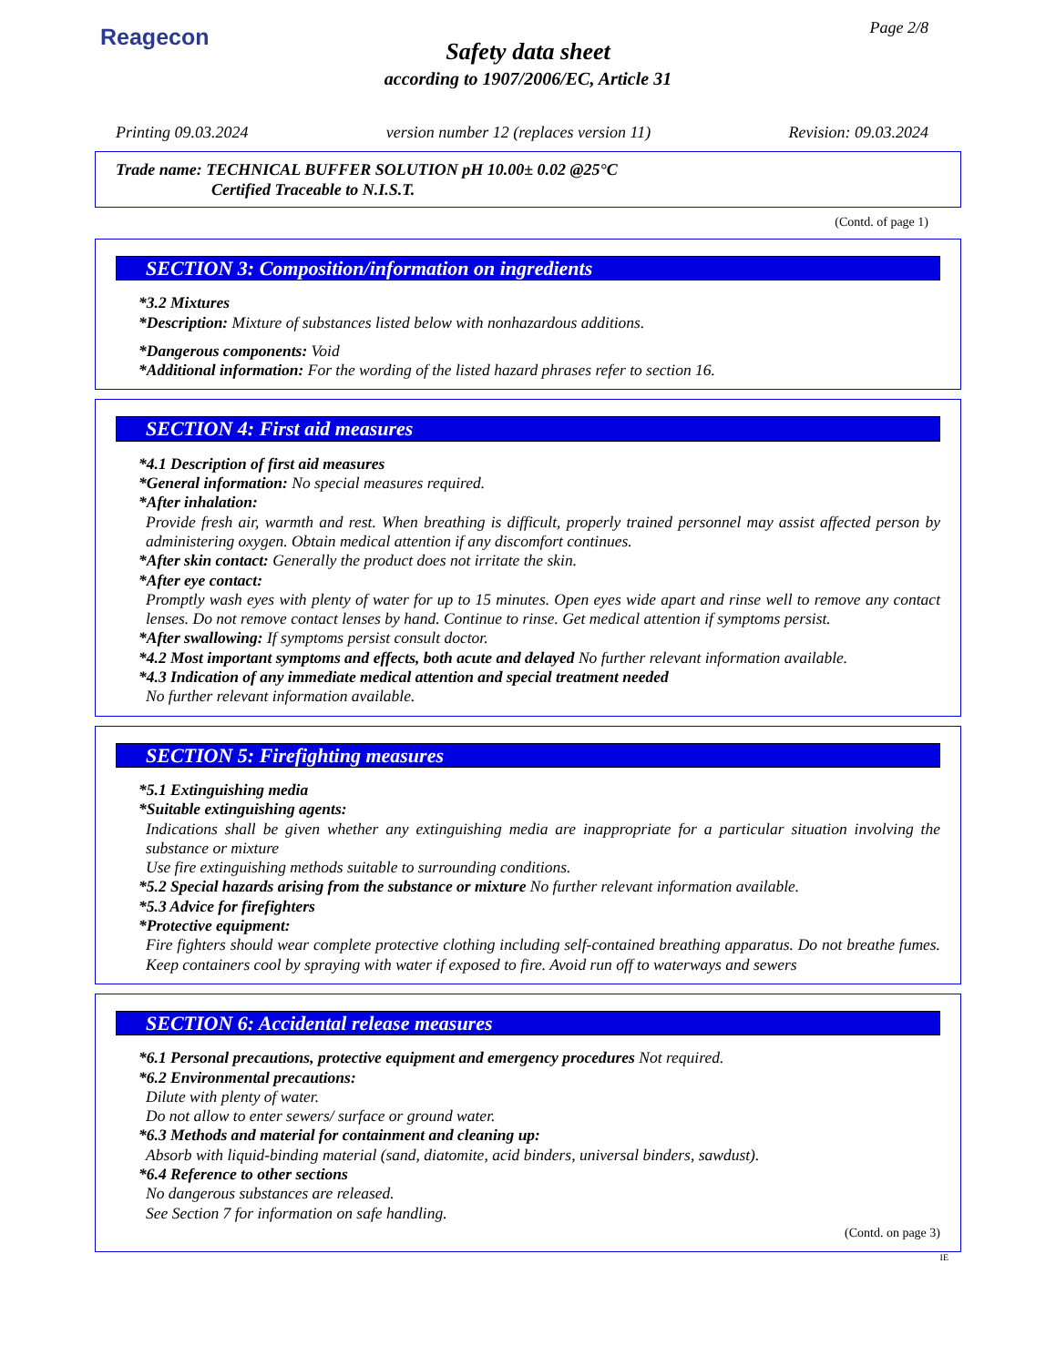Reagecon Page 2/8
Safety data sheet
according to 1907/2006/EC, Article 31
Printing 09.03.2024 version number 12 (replaces version 11) Revision: 09.03.2024
Trade name: TECHNICAL BUFFER SOLUTION pH 10.00± 0.02 @25°C
Certified Traceable to N.I.S.T.
(Contd. of page 1)
SECTION 3: Composition/information on ingredients
*3.2 Mixtures
*Description: Mixture of substances listed below with nonhazardous additions.
*Dangerous components: Void
*Additional information: For the wording of the listed hazard phrases refer to section 16.
SECTION 4: First aid measures
*4.1 Description of first aid measures
*General information: No special measures required.
*After inhalation:
Provide fresh air, warmth and rest. When breathing is difficult, properly trained personnel may assist affected person by administering oxygen. Obtain medical attention if any discomfort continues.
*After skin contact: Generally the product does not irritate the skin.
*After eye contact:
Promptly wash eyes with plenty of water for up to 15 minutes. Open eyes wide apart and rinse well to remove any contact lenses. Do not remove contact lenses by hand. Continue to rinse. Get medical attention if symptoms persist.
*After swallowing: If symptoms persist consult doctor.
*4.2 Most important symptoms and effects, both acute and delayed No further relevant information available.
*4.3 Indication of any immediate medical attention and special treatment needed
No further relevant information available.
SECTION 5: Firefighting measures
*5.1 Extinguishing media
*Suitable extinguishing agents:
Indications shall be given whether any extinguishing media are inappropriate for a particular situation involving the substance or mixture
Use fire extinguishing methods suitable to surrounding conditions.
*5.2 Special hazards arising from the substance or mixture No further relevant information available.
*5.3 Advice for firefighters
*Protective equipment:
Fire fighters should wear complete protective clothing including self-contained breathing apparatus. Do not breathe fumes. Keep containers cool by spraying with water if exposed to fire. Avoid run off to waterways and sewers
SECTION 6: Accidental release measures
*6.1 Personal precautions, protective equipment and emergency procedures Not required.
*6.2 Environmental precautions:
Dilute with plenty of water.
Do not allow to enter sewers/ surface or ground water.
*6.3 Methods and material for containment and cleaning up:
Absorb with liquid-binding material (sand, diatomite, acid binders, universal binders, sawdust).
*6.4 Reference to other sections
No dangerous substances are released.
See Section 7 for information on safe handling.
(Contd. on page 3)
IE